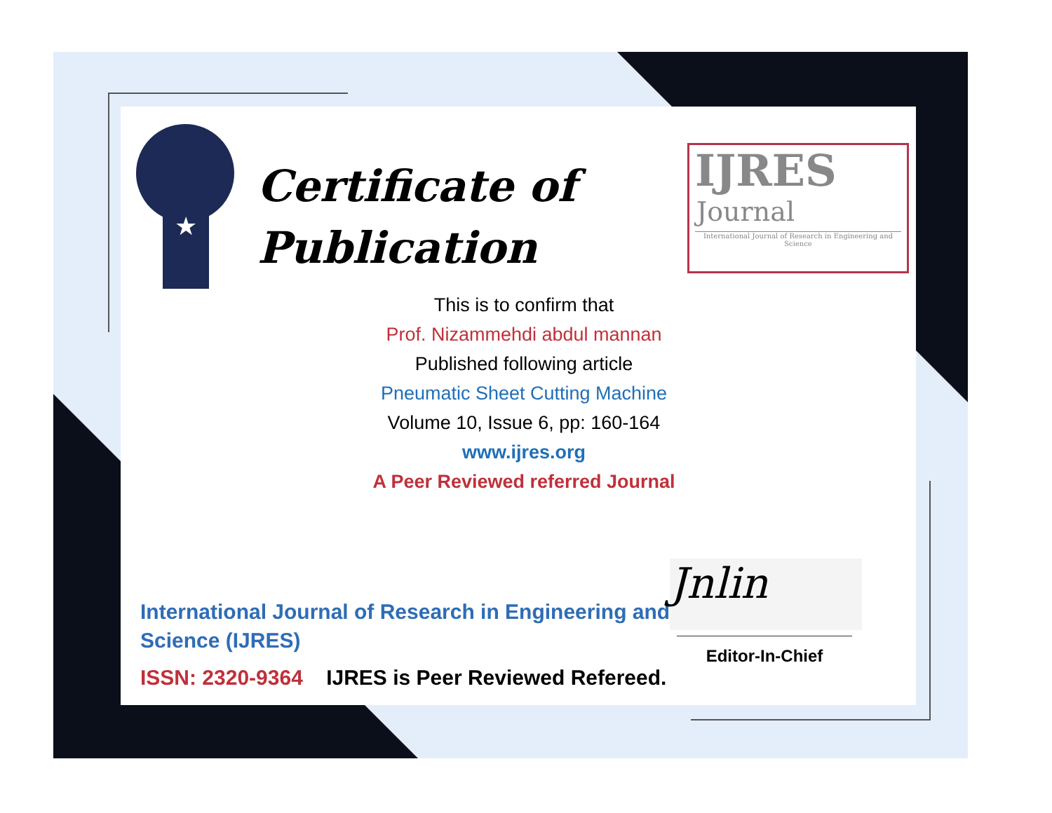★
Certificate of
Publication
IJRES
Journal
International Journal of Research in Engineering and Science
This is to confirm that
Prof. Nizammehdi abdul mannan
Published following article
Pneumatic Sheet Cutting Machine
Volume 10, Issue 6, pp: 160-164
www.ijres.org
A Peer Reviewed referred Journal
International Journal of Research in Engineering and Science (IJRES)
ISSN: 2320-9364 IJRES is Peer Reviewed Refereed.
Jnlin
Editor-In-Chief